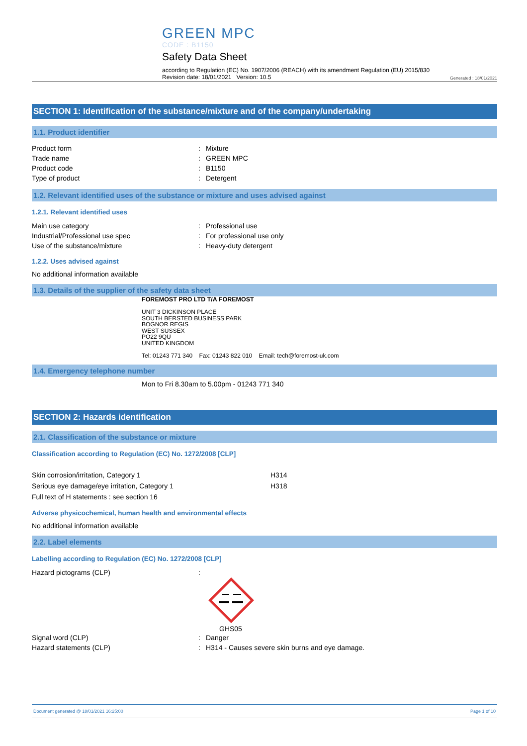GREEN MPC
CODE : B1150
Safety Data Sheet
according to Regulation (EC) No. 1907/2006 (REACH) with its amendment Regulation (EU) 2015/830
Revision date: 18/01/2021 Version: 10.5
Generated : 18/01/2021
SECTION 1: Identification of the substance/mixture and of the company/undertaking
1.1. Product identifier
Product form: Mixture
Trade name: GREEN MPC
Product code: B1150
Type of product: Detergent
1.2. Relevant identified uses of the substance or mixture and uses advised against
1.2.1. Relevant identified uses
Main use category: Professional use
Industrial/Professional use spec: For professional use only
Use of the substance/mixture: Heavy-duty detergent
1.2.2. Uses advised against
No additional information available
1.3. Details of the supplier of the safety data sheet
FOREMOST PRO LTD T/A FOREMOST
UNIT 3 DICKINSON PLACE
SOUTH BERSTED BUSINESS PARK
BOGNOR REGIS
WEST SUSSEX
PO22 9QU
UNITED KINGDOM
Tel: 01243 771 340 Fax: 01243 822 010 Email: tech@foremost-uk.com
1.4. Emergency telephone number
Mon to Fri 8.30am to 5.00pm - 01243 771 340
SECTION 2: Hazards identification
2.1. Classification of the substance or mixture
Classification according to Regulation (EC) No. 1272/2008 [CLP]
Skin corrosion/irritation, Category 1 H314
Serious eye damage/eye irritation, Category 1 H318
Full text of H statements : see section 16
Adverse physicochemical, human health and environmental effects
No additional information available
2.2. Label elements
Labelling according to Regulation (EC) No. 1272/2008 [CLP]
Hazard pictograms (CLP):
GHS05
Signal word (CLP): Danger
Hazard statements (CLP): H314 - Causes severe skin burns and eye damage.
Document generated @ 18/01/2021 16:25:00 Page 1 of 10